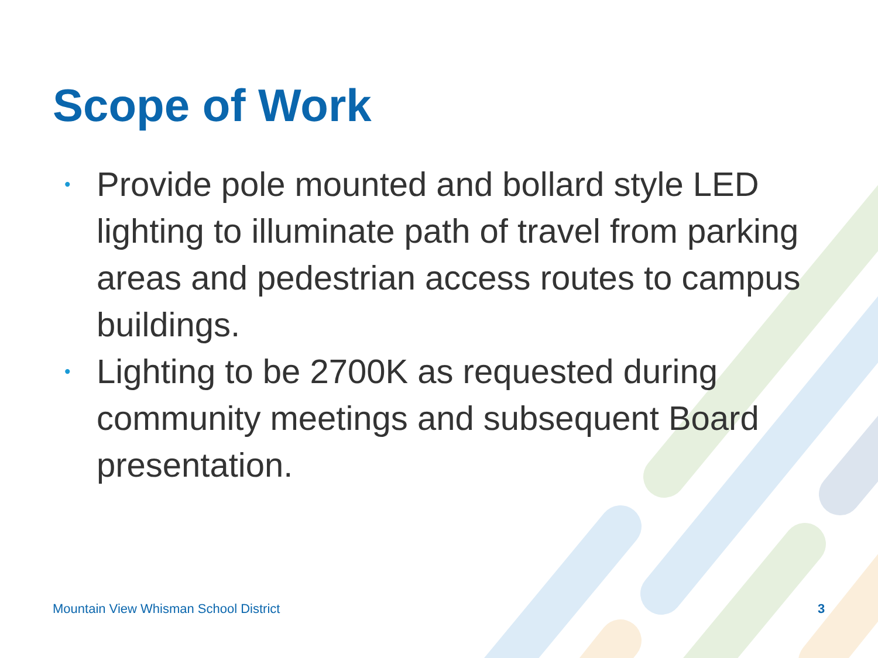Scope of Work
• Provide pole mounted and bollard style LED lighting to illuminate path of travel from parking areas and pedestrian access routes to campus buildings.
• Lighting to be 2700K as requested during community meetings and subsequent Board presentation.
Mountain View Whisman School District
3